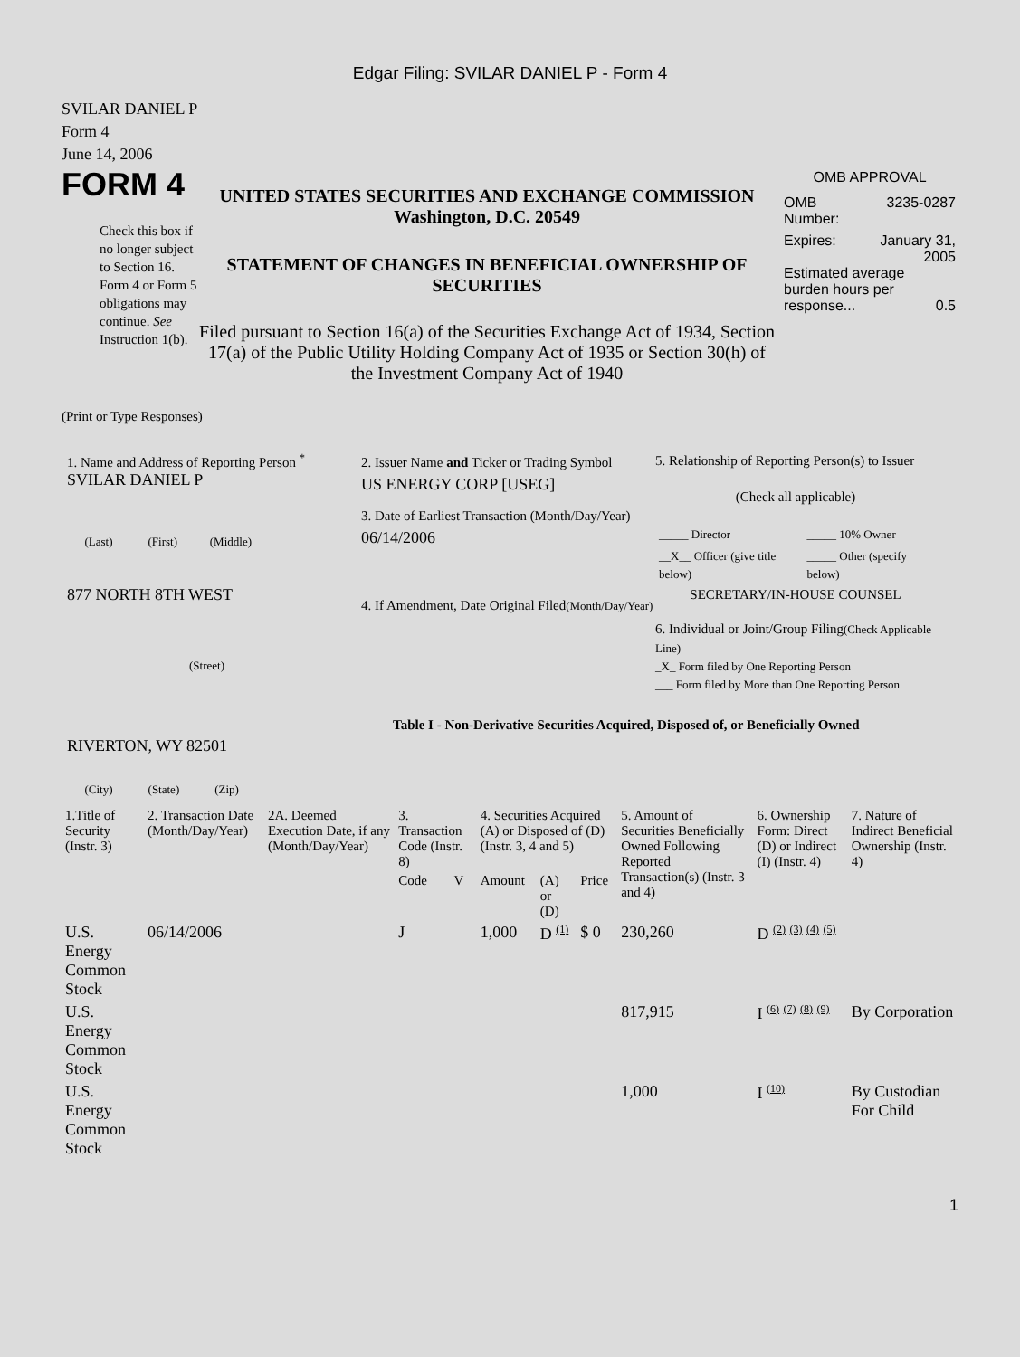Edgar Filing: SVILAR DANIEL P - Form 4
SVILAR DANIEL P
Form 4
June 14, 2006
FORM 4
Check this box if no longer subject to Section 16. Form 4 or Form 5 obligations may continue. See Instruction 1(b).
UNITED STATES SECURITIES AND EXCHANGE COMMISSION
Washington, D.C. 20549
STATEMENT OF CHANGES IN BENEFICIAL OWNERSHIP OF SECURITIES
Filed pursuant to Section 16(a) of the Securities Exchange Act of 1934, Section 17(a) of the Public Utility Holding Company Act of 1935 or Section 30(h) of the Investment Company Act of 1940
OMB APPROVAL
OMB
Number: 3235-0287
Expires: January 31,
2005
Estimated average burden hours per response... 0.5
(Print or Type Responses)
1. Name and Address of Reporting Person <sup>*</sup>
SVILAR DANIEL P
(Last) (First) (Middle)
877 NORTH 8TH WEST
(Street)
RIVERTON, WY 82501
(City) (State) (Zip)
2. Issuer Name and Ticker or Trading Symbol
US ENERGY CORP [USEG]
3. Date of Earliest Transaction (Month/Day/Year)
06/14/2006
4. If Amendment, Date Original Filed(Month/Day/Year)
5. Relationship of Reporting Person(s) to Issuer
(Check all applicable)
| _____ Director | _____ 10% Owner |
| __X__ Officer (give title below) | _____ Other (specify below) |
SECRETARY/IN-HOUSE COUNSEL
6. Individual or Joint/Group Filing(Check Applicable Line)
_X_ Form filed by One Reporting Person
___ Form filed by More than One Reporting Person
Table I - Non-Derivative Securities Acquired, Disposed of, or Beneficially Owned
| 1.Title of Security (Instr. 3) | 2. Transaction Date (Month/Day/Year) | 2A. Deemed Execution Date, if any (Month/Day/Year) | 3. Transaction Code (Instr. 8) | | 4. Securities Acquired (A) or Disposed of (D) (Instr. 3, 4 and 5) | | | 5. Amount of Securities Beneficially Owned Following Reported Transaction(s) (Instr. 3 and 4) | 6. Ownership Form: Direct (D) or Indirect (I) (Instr. 4) | 7. Nature of Indirect Beneficial Ownership (Instr. 4) |
| --- | --- | --- | --- | --- | --- | --- | --- | --- | --- | --- |
| | | | Code | V | Amount | (A) or (D) | Price | | | |
| U.S. Energy Common Stock | 06/14/2006 | | J | | 1,000 | D (1) | $ 0 | 230,260 | D (2) (3) (4) (5) | |
| U.S. Energy Common Stock | | | | | | | | 817,915 | I (6) (7) (8) (9) | By Corporation |
| U.S. Energy Common Stock | | | | | | | | 1,000 | I (10) | By Custodian For Child |
1